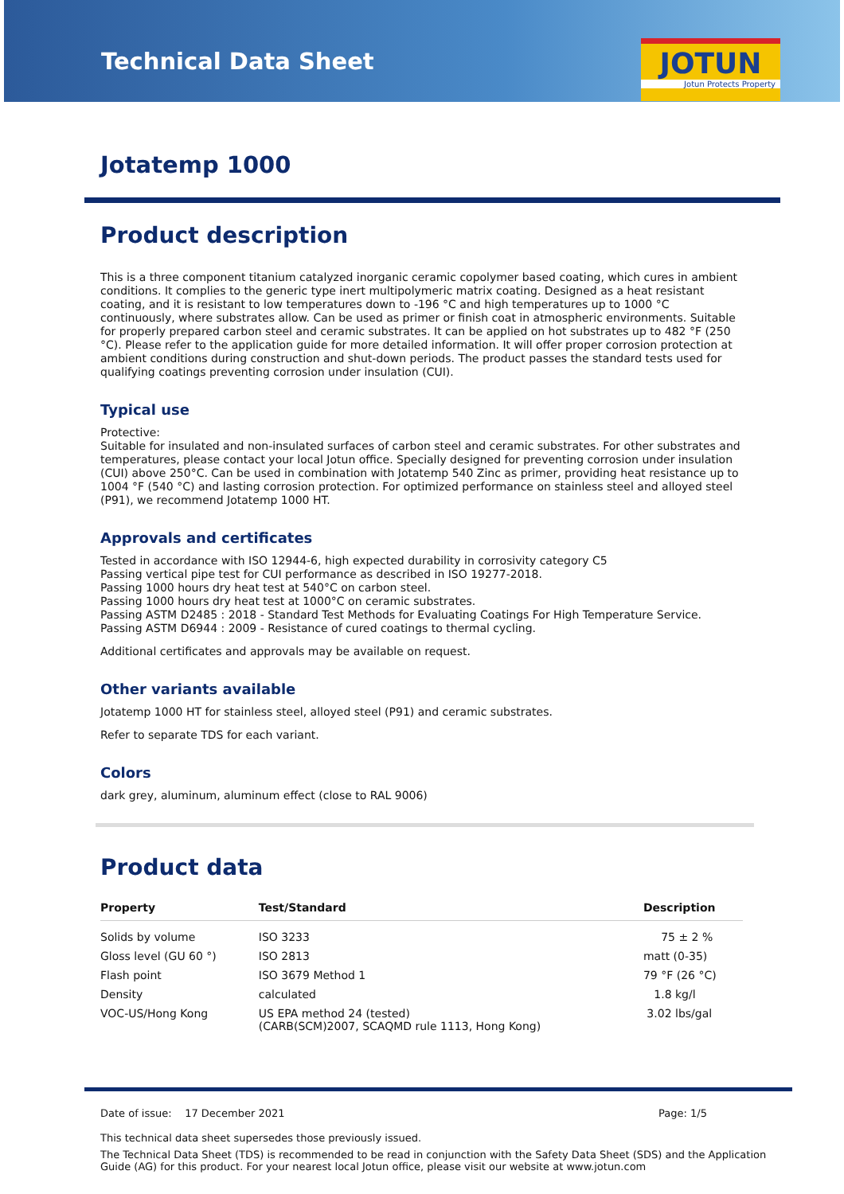Technical Data Sheet
JOTUN
Jotun Protects Property
Jotatemp 1000
Product description
This is a three component titanium catalyzed inorganic ceramic copolymer based coating, which cures in ambient conditions. It complies to the generic type inert multipolymeric matrix coating. Designed as a heat resistant coating, and it is resistant to low temperatures down to -196 °C and high temperatures up to 1000 °C continuously, where substrates allow. Can be used as primer or finish coat in atmospheric environments. Suitable for properly prepared carbon steel and ceramic substrates. It can be applied on hot substrates up to 482 °F (250 °C). Please refer to the application guide for more detailed information. It will offer proper corrosion protection at ambient conditions during construction and shut-down periods. The product passes the standard tests used for qualifying coatings preventing corrosion under insulation (CUI).
Typical use
Protective:
Suitable for insulated and non-insulated surfaces of carbon steel and ceramic substrates. For other substrates and temperatures, please contact your local Jotun office. Specially designed for preventing corrosion under insulation (CUI) above 250°C. Can be used in combination with Jotatemp 540 Zinc as primer, providing heat resistance up to 1004 °F (540 °C) and lasting corrosion protection. For optimized performance on stainless steel and alloyed steel (P91), we recommend Jotatemp 1000 HT.
Approvals and certificates
Tested in accordance with ISO 12944-6, high expected durability in corrosivity category C5
Passing vertical pipe test for CUI performance as described in ISO 19277-2018.
Passing 1000 hours dry heat test at 540°C on carbon steel.
Passing 1000 hours dry heat test at 1000°C on ceramic substrates.
Passing ASTM D2485 : 2018 - Standard Test Methods for Evaluating Coatings For High Temperature Service.
Passing ASTM D6944 : 2009 - Resistance of cured coatings to thermal cycling.
Additional certificates and approvals may be available on request.
Other variants available
Jotatemp 1000 HT for stainless steel, alloyed steel (P91) and ceramic substrates.
Refer to separate TDS for each variant.
Colors
dark grey, aluminum, aluminum effect (close to RAL 9006)
Product data
| Property | Test/Standard | Description |
| --- | --- | --- |
| Solids by volume | ISO 3233 | 75 ± 2 % |
| Gloss level (GU 60 °) | ISO 2813 | matt (0-35) |
| Flash point | ISO 3679 Method 1 | 79 °F (26 °C) |
| Density | calculated | 1.8 kg/l |
| VOC-US/Hong Kong | US EPA method 24 (tested) (CARB(SCM)2007, SCAQMD rule 1113, Hong Kong) | 3.02 lbs/gal |
Date of issue: 17 December 2021 Page: 1/5
This technical data sheet supersedes those previously issued.
The Technical Data Sheet (TDS) is recommended to be read in conjunction with the Safety Data Sheet (SDS) and the Application Guide (AG) for this product. For your nearest local Jotun office, please visit our website at www.jotun.com